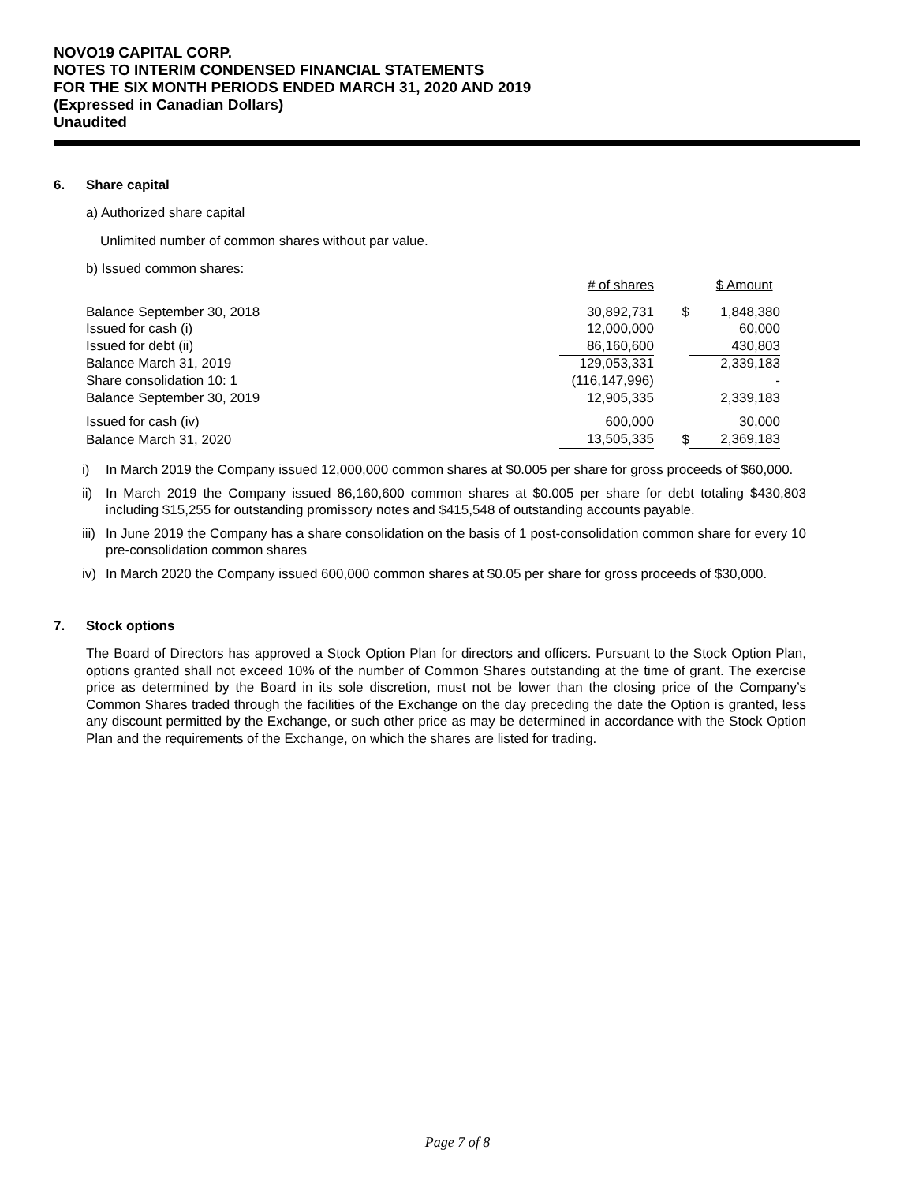NOVO19 CAPITAL CORP.
NOTES TO INTERIM CONDENSED FINANCIAL STATEMENTS
FOR THE SIX MONTH PERIODS ENDED MARCH 31, 2020 AND 2019
(Expressed in Canadian Dollars)
Unaudited
6. Share capital
a) Authorized share capital
Unlimited number of common shares without par value.
b) Issued common shares:
| | # of shares | | $ Amount |
| Balance September 30, 2018 | 30,892,731 | $ | 1,848,380 |
| Issued for cash (i) | 12,000,000 | | 60,000 |
| Issued for debt (ii) | 86,160,600 | | 430,803 |
| Balance March 31, 2019 | 129,053,331 | | 2,339,183 |
| Share consolidation 10: 1 | (116,147,996) | | - |
| Balance September 30, 2019 | 12,905,335 | | 2,339,183 |
| Issued for cash (iv) | 600,000 | | 30,000 |
| Balance March 31, 2020 | 13,505,335 | $ | 2,369,183 |
i) In March 2019 the Company issued 12,000,000 common shares at $0.005 per share for gross proceeds of $60,000.
ii) In March 2019 the Company issued 86,160,600 common shares at $0.005 per share for debt totaling $430,803 including $15,255 for outstanding promissory notes and $415,548 of outstanding accounts payable.
iii) In June 2019 the Company has a share consolidation on the basis of 1 post-consolidation common share for every 10 pre-consolidation common shares
iv) In March 2020 the Company issued 600,000 common shares at $0.05 per share for gross proceeds of $30,000.
7. Stock options
The Board of Directors has approved a Stock Option Plan for directors and officers. Pursuant to the Stock Option Plan, options granted shall not exceed 10% of the number of Common Shares outstanding at the time of grant. The exercise price as determined by the Board in its sole discretion, must not be lower than the closing price of the Company’s Common Shares traded through the facilities of the Exchange on the day preceding the date the Option is granted, less any discount permitted by the Exchange, or such other price as may be determined in accordance with the Stock Option Plan and the requirements of the Exchange, on which the shares are listed for trading.
Page 7 of 8